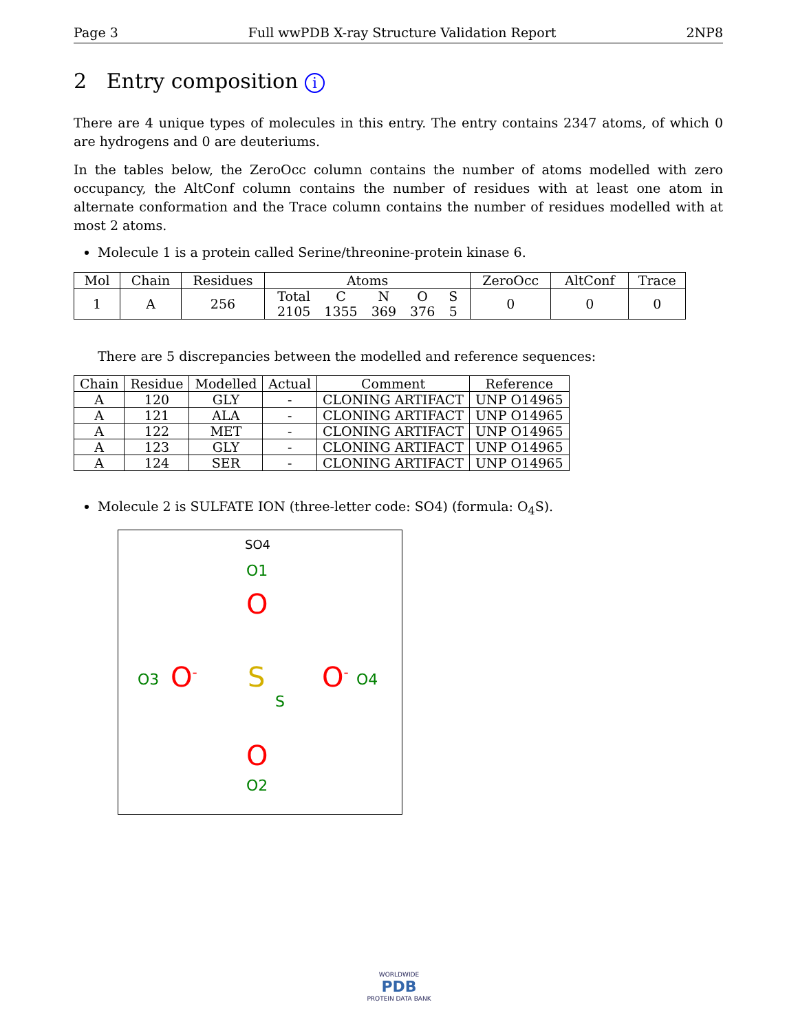Page 3 Full wwPDB X-ray Structure Validation Report 2NP8
2 Entry composition i
There are 4 unique types of molecules in this entry. The entry contains 2347 atoms, of which 0 are hydrogens and 0 are deuteriums.
In the tables below, the ZeroOcc column contains the number of atoms modelled with zero occupancy, the AltConf column contains the number of residues with at least one atom in alternate conformation and the Trace column contains the number of residues modelled with at most 2 atoms.
Molecule 1 is a protein called Serine/threonine-protein kinase 6.
| Mol | Chain | Residues | Atoms | ZeroOcc | AltConf | Trace |
| --- | --- | --- | --- | --- | --- | --- |
| 1 | A | 256 | / Total / C / N / O / S / / 2105 / 1355 / 369 / 376 / 5 / | 0 | 0 | 0 |
There are 5 discrepancies between the modelled and reference sequences:
| Chain | Residue | Modelled | Actual | Comment | Reference |
| --- | --- | --- | --- | --- | --- |
| A | 120 | GLY | - | CLONING ARTIFACT | UNP O14965 |
| A | 121 | ALA | - | CLONING ARTIFACT | UNP O14965 |
| A | 122 | MET | - | CLONING ARTIFACT | UNP O14965 |
| A | 123 | GLY | - | CLONING ARTIFACT | UNP O14965 |
| A | 124 | SER | - | CLONING ARTIFACT | UNP O14965 |
Molecule 2 is SULFATE ION (three-letter code: SO4) (formula: O<sub>4</sub>S).
SO4
O1
O
O3 O<sup>-</sup> S
S
O<sup>-</sup> O4
O
O2
WORLDWIDE
PDB
PROTEIN DATA BANK